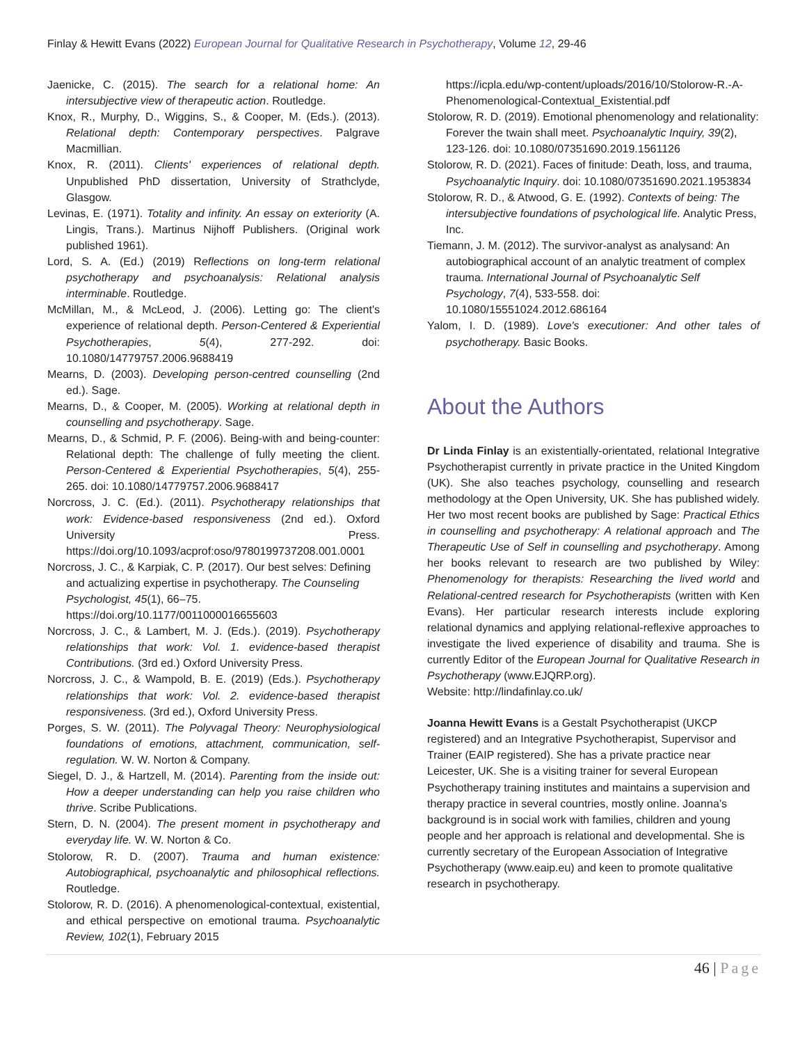Finlay & Hewitt Evans (2022) European Journal for Qualitative Research in Psychotherapy, Volume 12, 29-46
Jaenicke, C. (2015). The search for a relational home: An intersubjective view of therapeutic action. Routledge.
Knox, R., Murphy, D., Wiggins, S., & Cooper, M. (Eds.). (2013). Relational depth: Contemporary perspectives. Palgrave Macmillian.
Knox, R. (2011). Clients' experiences of relational depth. Unpublished PhD dissertation, University of Strathclyde, Glasgow.
Levinas, E. (1971). Totality and infinity. An essay on exteriority (A. Lingis, Trans.). Martinus Nijhoff Publishers. (Original work published 1961).
Lord, S. A. (Ed.) (2019) Reflections on long-term relational psychotherapy and psychoanalysis: Relational analysis interminable. Routledge.
McMillan, M., & McLeod, J. (2006). Letting go: The client's experience of relational depth. Person-Centered & Experiential Psychotherapies, 5(4), 277-292. doi: 10.1080/14779757.2006.9688419
Mearns, D. (2003). Developing person-centred counselling (2nd ed.). Sage.
Mearns, D., & Cooper, M. (2005). Working at relational depth in counselling and psychotherapy. Sage.
Mearns, D., & Schmid, P. F. (2006). Being-with and being-counter: Relational depth: The challenge of fully meeting the client. Person-Centered & Experiential Psychotherapies, 5(4), 255-265. doi: 10.1080/14779757.2006.9688417
Norcross, J. C. (Ed.). (2011). Psychotherapy relationships that work: Evidence-based responsiveness (2nd ed.). Oxford University Press. https://doi.org/10.1093/acprof:oso/9780199737208.001.0001
Norcross, J. C., & Karpiak, C. P. (2017). Our best selves: Defining and actualizing expertise in psychotherapy. The Counseling Psychologist, 45(1), 66–75. https://doi.org/10.1177/0011000016655603
Norcross, J. C., & Lambert, M. J. (Eds.). (2019). Psychotherapy relationships that work: Vol. 1. evidence-based therapist Contributions. (3rd ed.) Oxford University Press.
Norcross, J. C., & Wampold, B. E. (2019) (Eds.). Psychotherapy relationships that work: Vol. 2. evidence-based therapist responsiveness. (3rd ed.), Oxford University Press.
Porges, S. W. (2011). The Polyvagal Theory: Neurophysiological foundations of emotions, attachment, communication, self-regulation. W. W. Norton & Company.
Siegel, D. J., & Hartzell, M. (2014). Parenting from the inside out: How a deeper understanding can help you raise children who thrive. Scribe Publications.
Stern, D. N. (2004). The present moment in psychotherapy and everyday life. W. W. Norton & Co.
Stolorow, R. D. (2007). Trauma and human existence: Autobiographical, psychoanalytic and philosophical reflections. Routledge.
Stolorow, R. D. (2016). A phenomenological-contextual, existential, and ethical perspective on emotional trauma. Psychoanalytic Review, 102(1), February 2015
https://icpla.edu/wp-content/uploads/2016/10/Stolorow-R.-A-Phenomenological-Contextual_Existential.pdf
Stolorow, R. D. (2019). Emotional phenomenology and relationality: Forever the twain shall meet. Psychoanalytic Inquiry, 39(2), 123-126. doi: 10.1080/07351690.2019.1561126
Stolorow, R. D. (2021). Faces of finitude: Death, loss, and trauma, Psychoanalytic Inquiry. doi: 10.1080/07351690.2021.1953834
Stolorow, R. D., & Atwood, G. E. (1992). Contexts of being: The intersubjective foundations of psychological life. Analytic Press, Inc.
Tiemann, J. M. (2012). The survivor-analyst as analysand: An autobiographical account of an analytic treatment of complex trauma. International Journal of Psychoanalytic Self Psychology, 7(4), 533-558. doi: 10.1080/15551024.2012.686164
Yalom, I. D. (1989). Love's executioner: And other tales of psychotherapy. Basic Books.
About the Authors
Dr Linda Finlay is an existentially-orientated, relational Integrative Psychotherapist currently in private practice in the United Kingdom (UK). She also teaches psychology, counselling and research methodology at the Open University, UK. She has published widely. Her two most recent books are published by Sage: Practical Ethics in counselling and psychotherapy: A relational approach and The Therapeutic Use of Self in counselling and psychotherapy. Among her books relevant to research are two published by Wiley: Phenomenology for therapists: Researching the lived world and Relational-centred research for Psychotherapists (written with Ken Evans). Her particular research interests include exploring relational dynamics and applying relational-reflexive approaches to investigate the lived experience of disability and trauma. She is currently Editor of the European Journal for Qualitative Research in Psychotherapy (www.EJQRP.org).
Website: http://lindafinlay.co.uk/
Joanna Hewitt Evans is a Gestalt Psychotherapist (UKCP registered) and an Integrative Psychotherapist, Supervisor and Trainer (EAIP registered). She has a private practice near Leicester, UK. She is a visiting trainer for several European Psychotherapy training institutes and maintains a supervision and therapy practice in several countries, mostly online. Joanna’s background is in social work with families, children and young people and her approach is relational and developmental. She is currently secretary of the European Association of Integrative Psychotherapy (www.eaip.eu) and keen to promote qualitative research in psychotherapy.
46 | Page